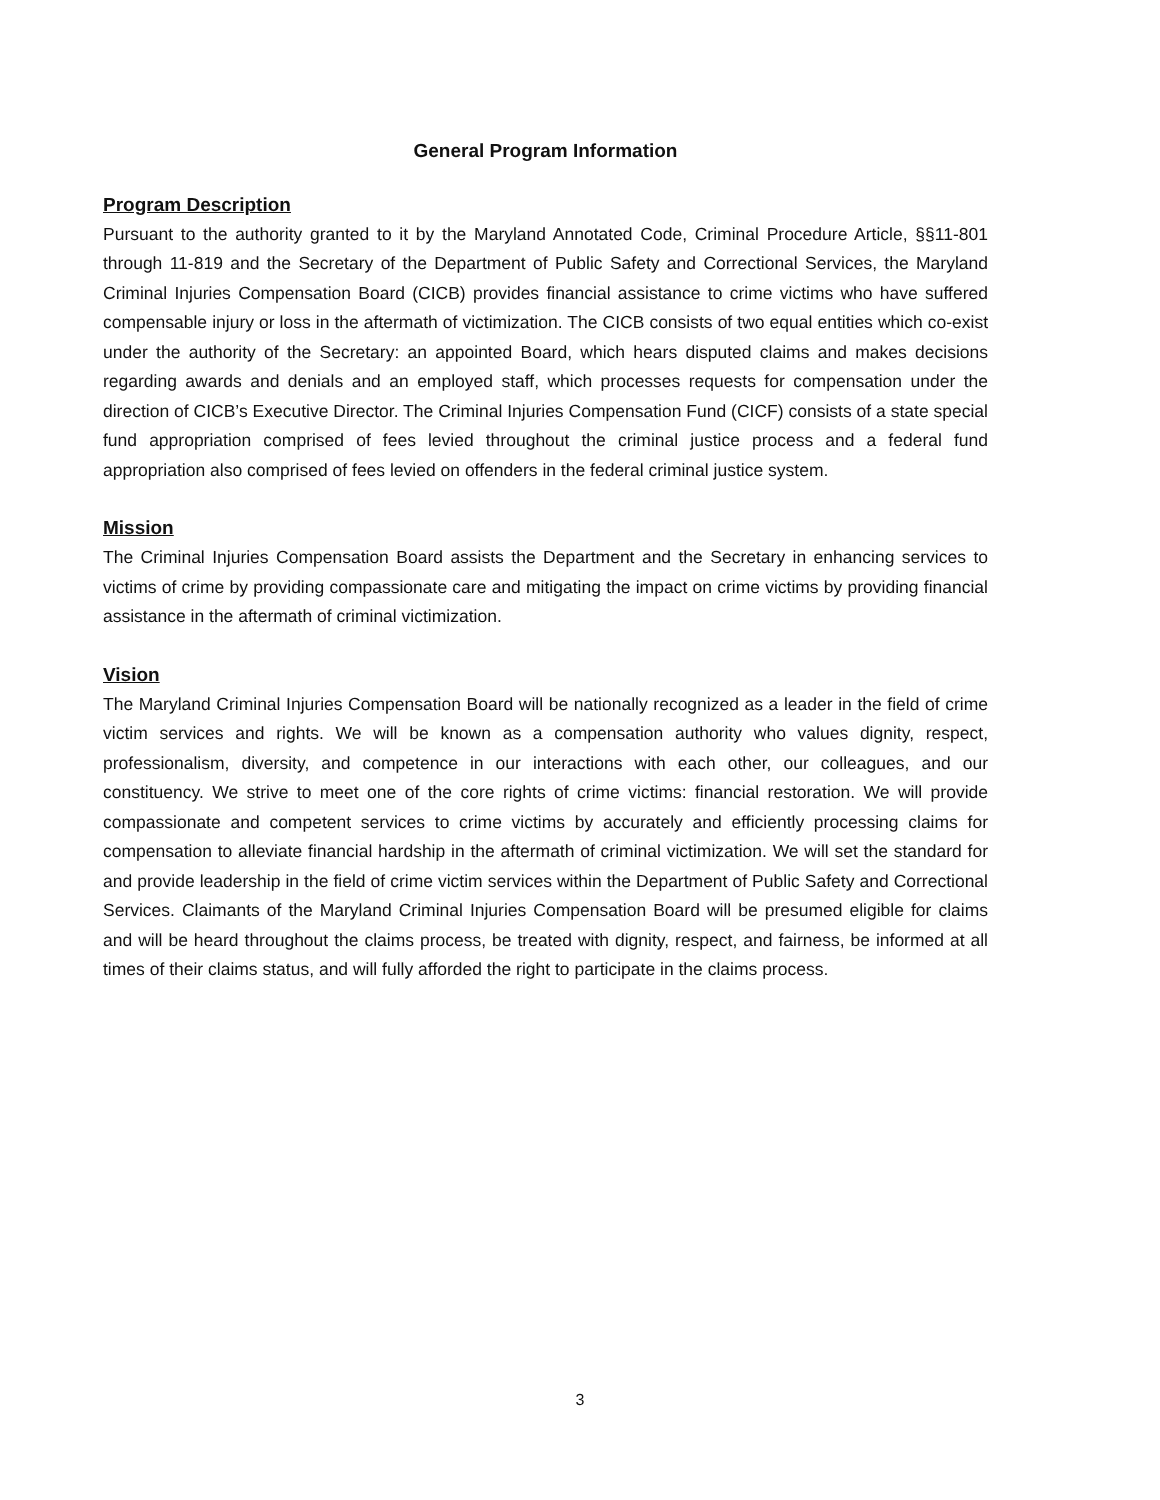General Program Information
Program Description
Pursuant to the authority granted to it by the Maryland Annotated Code, Criminal Procedure Article, §§11-801 through 11-819 and the Secretary of the Department of Public Safety and Correctional Services, the Maryland Criminal Injuries Compensation Board (CICB) provides financial assistance to crime victims who have suffered compensable injury or loss in the aftermath of victimization. The CICB consists of two equal entities which co-exist under the authority of the Secretary: an appointed Board, which hears disputed claims and makes decisions regarding awards and denials and an employed staff, which processes requests for compensation under the direction of CICB’s Executive Director. The Criminal Injuries Compensation Fund (CICF) consists of a state special fund appropriation comprised of fees levied throughout the criminal justice process and a federal fund appropriation also comprised of fees levied on offenders in the federal criminal justice system.
Mission
The Criminal Injuries Compensation Board assists the Department and the Secretary in enhancing services to victims of crime by providing compassionate care and mitigating the impact on crime victims by providing financial assistance in the aftermath of criminal victimization.
Vision
The Maryland Criminal Injuries Compensation Board will be nationally recognized as a leader in the field of crime victim services and rights. We will be known as a compensation authority who values dignity, respect, professionalism, diversity, and competence in our interactions with each other, our colleagues, and our constituency. We strive to meet one of the core rights of crime victims: financial restoration. We will provide compassionate and competent services to crime victims by accurately and efficiently processing claims for compensation to alleviate financial hardship in the aftermath of criminal victimization. We will set the standard for and provide leadership in the field of crime victim services within the Department of Public Safety and Correctional Services. Claimants of the Maryland Criminal Injuries Compensation Board will be presumed eligible for claims and will be heard throughout the claims process, be treated with dignity, respect, and fairness, be informed at all times of their claims status, and will fully afforded the right to participate in the claims process.
3